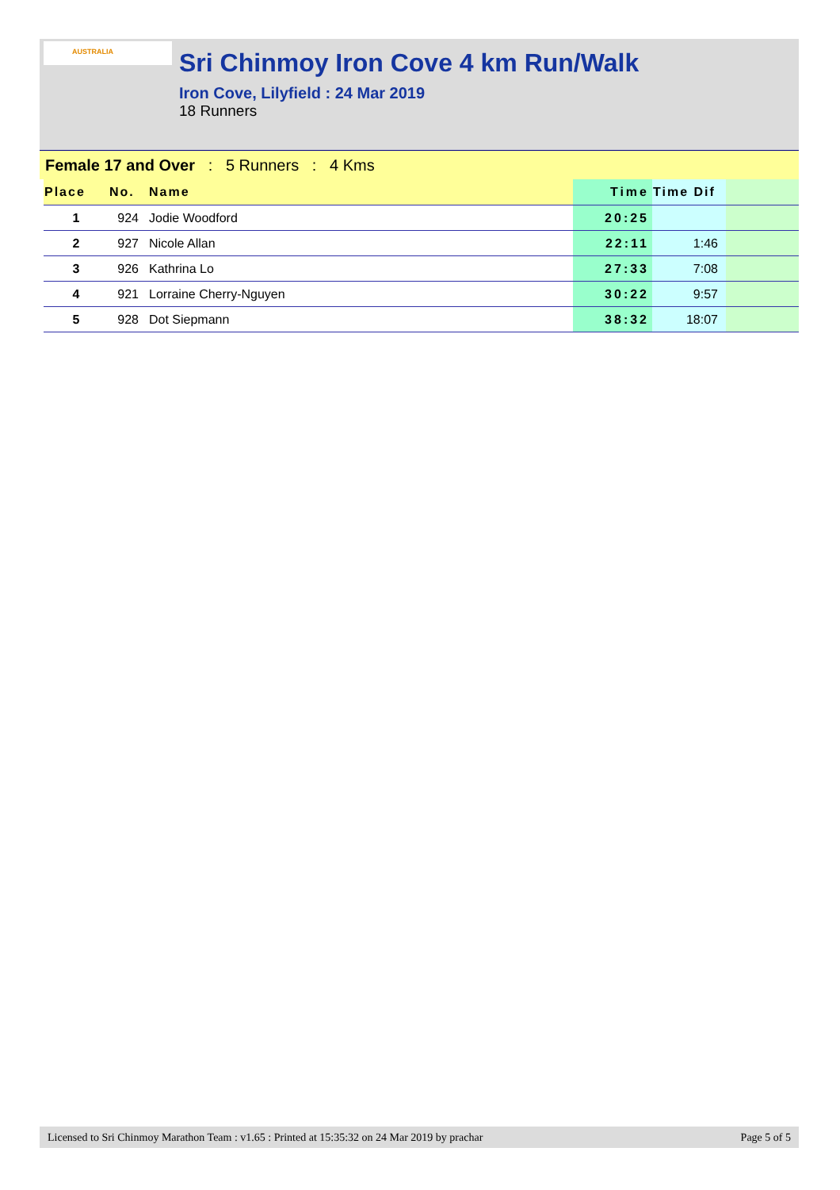AUSTRALIA
Sri Chinmoy Iron Cove 4 km Run/Walk
Iron Cove, Lilyfield : 24 Mar 2019
18 Runners
Female 17 and Over : 5 Runners : 4 Kms
| Place | No. | Name | Time | Time Dif | |
| --- | --- | --- | --- | --- | --- |
| 1 | 924 | Jodie Woodford | 20:25 | | |
| 2 | 927 | Nicole Allan | 22:11 | 1:46 | |
| 3 | 926 | Kathrina Lo | 27:33 | 7:08 | |
| 4 | 921 | Lorraine Cherry-Nguyen | 30:22 | 9:57 | |
| 5 | 928 | Dot Siepmann | 38:32 | 18:07 | |
Licensed to Sri Chinmoy Marathon Team : v1.65 : Printed at 15:35:32 on 24 Mar 2019 by prachar Page 5 of 5